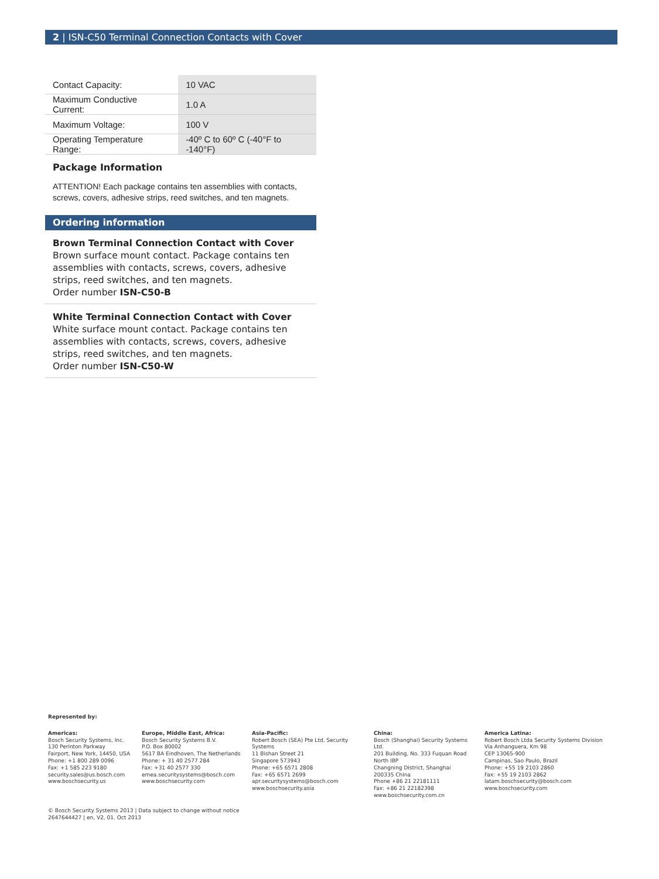2 | ISN-C50 Terminal Connection Contacts with Cover
| Contact Capacity: | 10 VAC |
| Maximum Conductive Current: | 1.0 A |
| Maximum Voltage: | 100 V |
| Operating Temperature Range: | -40º C to 60º C (-40°F to -140°F) |
Package Information
ATTENTION! Each package contains ten assemblies with contacts, screws, covers, adhesive strips, reed switches, and ten magnets.
Ordering information
Brown Terminal Connection Contact with Cover
Brown surface mount contact. Package contains ten assemblies with contacts, screws, covers, adhesive strips, reed switches, and ten magnets.
Order number ISN-C50-B
White Terminal Connection Contact with Cover
White surface mount contact. Package contains ten assemblies with contacts, screws, covers, adhesive strips, reed switches, and ten magnets.
Order number ISN-C50-W
Represented by:
Americas:
Bosch Security Systems, Inc.
130 Perinton Parkway
Fairport, New York, 14450, USA
Phone: +1 800 289 0096
Fax: +1 585 223 9180
security.sales@us.bosch.com
www.boschsecurity.us
Europe, Middle East, Africa:
Bosch Security Systems B.V.
P.O. Box 80002
5617 BA Eindhoven, The Netherlands
Phone: + 31 40 2577 284
Fax: +31 40 2577 330
emea.securitysystems@bosch.com
www.boschsecurity.com
Asia-Pacific:
Robert Bosch (SEA) Pte Ltd, Security Systems
11 Bishan Street 21
Singapore 573943
Phone: +65 6571 2808
Fax: +65 6571 2699
apr.securitysystems@bosch.com
www.boschsecurity.asia
China:
Bosch (Shanghai) Security Systems Ltd.
201 Building, No. 333 Fuquan Road
North IBP
Changning District, Shanghai
200335 China
Phone +86 21 22181111
Fax: +86 21 22182398
www.boschsecurity.com.cn
America Latina:
Robert Bosch Ltda Security Systems Division
Via Anhanguera, Km 98
CEP 13065-900
Campinas, Sao Paulo, Brazil
Phone: +55 19 2103 2860
Fax: +55 19 2103 2862
latam.boschsecurity@bosch.com
www.boschsecurity.com
© Bosch Security Systems 2013 | Data subject to change without notice
2647644427 | en, V2, 01. Oct 2013